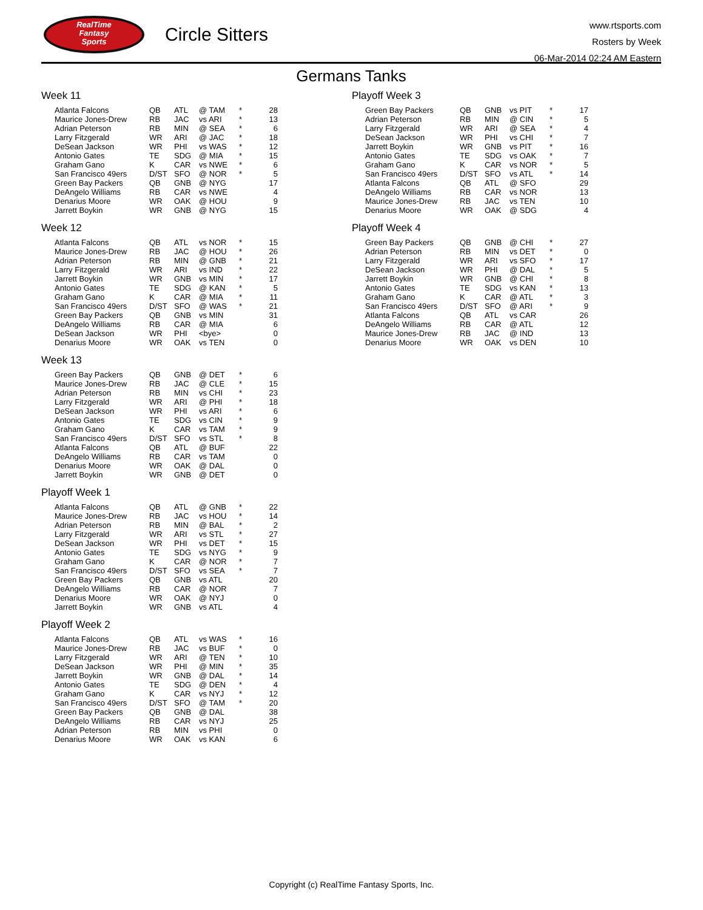RealTime
Fantasy
Sports
Circle Sitters
www.rtsports.com
Rosters by Week
06-Mar-2014 02:24 AM Eastern
Germans Tanks
Week 11
| Atlanta Falcons | QB | ATL | @ TAM | * | 28 |
| Maurice Jones-Drew | RB | JAC | vs ARI | * | 13 |
| Adrian Peterson | RB | MIN | @ SEA | * | 6 |
| Larry Fitzgerald | WR | ARI | @ JAC | * | 18 |
| DeSean Jackson | WR | PHI | vs WAS | * | 12 |
| Antonio Gates | TE | SDG | @ MIA | * | 15 |
| Graham Gano | K | CAR | vs NWE | * | 6 |
| San Francisco 49ers | D/ST | SFO | @ NOR | * | 5 |
| Green Bay Packers | QB | GNB | @ NYG | | 17 |
| DeAngelo Williams | RB | CAR | vs NWE | | 4 |
| Denarius Moore | WR | OAK | @ HOU | | 9 |
| Jarrett Boykin | WR | GNB | @ NYG | | 15 |
Week 12
| Atlanta Falcons | QB | ATL | vs NOR | * | 15 |
| Maurice Jones-Drew | RB | JAC | @ HOU | * | 26 |
| Adrian Peterson | RB | MIN | @ GNB | * | 21 |
| Larry Fitzgerald | WR | ARI | vs IND | * | 22 |
| Jarrett Boykin | WR | GNB | vs MIN | * | 17 |
| Antonio Gates | TE | SDG | @ KAN | * | 5 |
| Graham Gano | K | CAR | @ MIA | * | 11 |
| San Francisco 49ers | D/ST | SFO | @ WAS | * | 21 |
| Green Bay Packers | QB | GNB | vs MIN | | 31 |
| DeAngelo Williams | RB | CAR | @ MIA | | 6 |
| DeSean Jackson | WR | PHI | <bye> | | 0 |
| Denarius Moore | WR | OAK | vs TEN | | 0 |
Week 13
| Green Bay Packers | QB | GNB | @ DET | * | 6 |
| Maurice Jones-Drew | RB | JAC | @ CLE | * | 15 |
| Adrian Peterson | RB | MIN | vs CHI | * | 23 |
| Larry Fitzgerald | WR | ARI | @ PHI | * | 18 |
| DeSean Jackson | WR | PHI | vs ARI | * | 6 |
| Antonio Gates | TE | SDG | vs CIN | * | 9 |
| Graham Gano | K | CAR | vs TAM | * | 9 |
| San Francisco 49ers | D/ST | SFO | vs STL | * | 8 |
| Atlanta Falcons | QB | ATL | @ BUF | | 22 |
| DeAngelo Williams | RB | CAR | vs TAM | | 0 |
| Denarius Moore | WR | OAK | @ DAL | | 0 |
| Jarrett Boykin | WR | GNB | @ DET | | 0 |
Playoff Week 1
| Atlanta Falcons | QB | ATL | @ GNB | * | 22 |
| Maurice Jones-Drew | RB | JAC | vs HOU | * | 14 |
| Adrian Peterson | RB | MIN | @ BAL | * | 2 |
| Larry Fitzgerald | WR | ARI | vs STL | * | 27 |
| DeSean Jackson | WR | PHI | vs DET | * | 15 |
| Antonio Gates | TE | SDG | vs NYG | * | 9 |
| Graham Gano | K | CAR | @ NOR | * | 7 |
| San Francisco 49ers | D/ST | SFO | vs SEA | * | 7 |
| Green Bay Packers | QB | GNB | vs ATL | | 20 |
| DeAngelo Williams | RB | CAR | @ NOR | | 7 |
| Denarius Moore | WR | OAK | @ NYJ | | 0 |
| Jarrett Boykin | WR | GNB | vs ATL | | 4 |
Playoff Week 2
| Atlanta Falcons | QB | ATL | vs WAS | * | 16 |
| Maurice Jones-Drew | RB | JAC | vs BUF | * | 0 |
| Larry Fitzgerald | WR | ARI | @ TEN | * | 10 |
| DeSean Jackson | WR | PHI | @ MIN | * | 35 |
| Jarrett Boykin | WR | GNB | @ DAL | * | 14 |
| Antonio Gates | TE | SDG | @ DEN | * | 4 |
| Graham Gano | K | CAR | vs NYJ | * | 12 |
| San Francisco 49ers | D/ST | SFO | @ TAM | * | 20 |
| Green Bay Packers | QB | GNB | @ DAL | | 38 |
| DeAngelo Williams | RB | CAR | vs NYJ | | 25 |
| Adrian Peterson | RB | MIN | vs PHI | | 0 |
| Denarius Moore | WR | OAK | vs KAN | | 6 |
Playoff Week 3
| Green Bay Packers | QB | GNB | vs PIT | * | 17 |
| Adrian Peterson | RB | MIN | @ CIN | * | 5 |
| Larry Fitzgerald | WR | ARI | @ SEA | * | 4 |
| DeSean Jackson | WR | PHI | vs CHI | * | 7 |
| Jarrett Boykin | WR | GNB | vs PIT | * | 16 |
| Antonio Gates | TE | SDG | vs OAK | * | 7 |
| Graham Gano | K | CAR | vs NOR | * | 5 |
| San Francisco 49ers | D/ST | SFO | vs ATL | * | 14 |
| Atlanta Falcons | QB | ATL | @ SFO | | 29 |
| DeAngelo Williams | RB | CAR | vs NOR | | 13 |
| Maurice Jones-Drew | RB | JAC | vs TEN | | 10 |
| Denarius Moore | WR | OAK | @ SDG | | 4 |
Playoff Week 4
| Green Bay Packers | QB | GNB | @ CHI | * | 27 |
| Adrian Peterson | RB | MIN | vs DET | * | 0 |
| Larry Fitzgerald | WR | ARI | vs SFO | * | 17 |
| DeSean Jackson | WR | PHI | @ DAL | * | 5 |
| Jarrett Boykin | WR | GNB | @ CHI | * | 8 |
| Antonio Gates | TE | SDG | vs KAN | * | 13 |
| Graham Gano | K | CAR | @ ATL | * | 3 |
| San Francisco 49ers | D/ST | SFO | @ ARI | * | 9 |
| Atlanta Falcons | QB | ATL | vs CAR | | 26 |
| DeAngelo Williams | RB | CAR | @ ATL | | 12 |
| Maurice Jones-Drew | RB | JAC | @ IND | | 13 |
| Denarius Moore | WR | OAK | vs DEN | | 10 |
Copyright (c) RealTime Fantasy Sports, Inc.